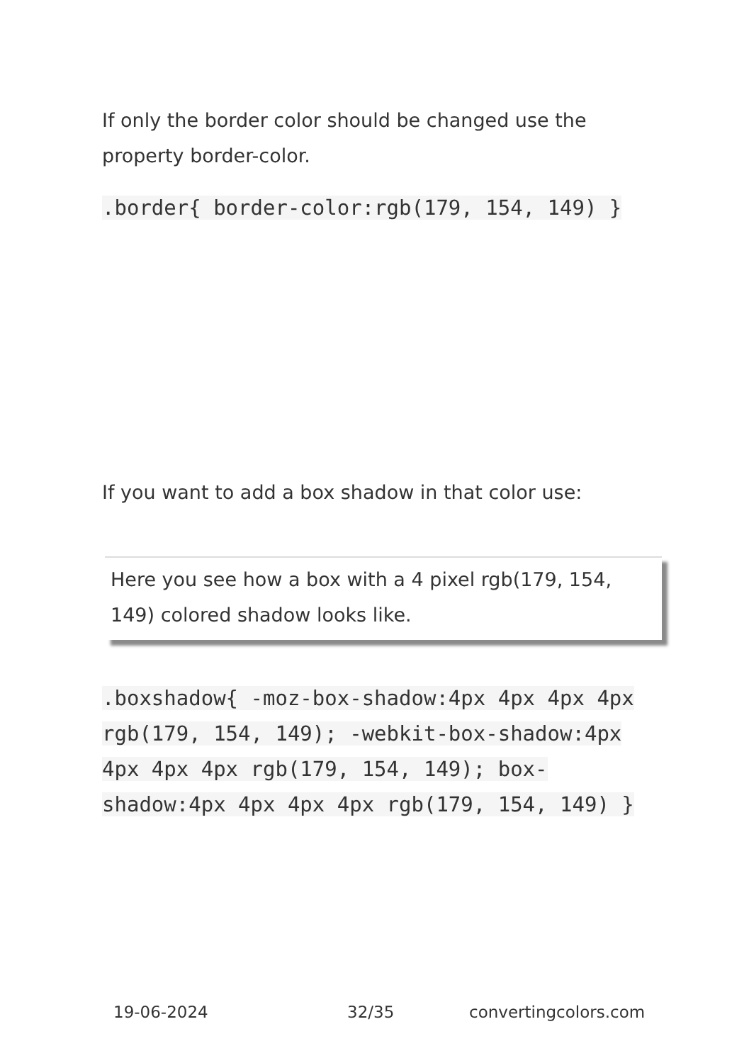If only the border color should be changed use the property border-color.
.border{ border-color:rgb(179, 154, 149) }
If you want to add a box shadow in that color use:
Here you see how a box with a 4 pixel rgb(179, 154, 149) colored shadow looks like.
.boxshadow{ -moz-box-shadow:4px 4px 4px 4px rgb(179, 154, 149); -webkit-box-shadow:4px 4px 4px 4px rgb(179, 154, 149); box-shadow:4px 4px 4px 4px rgb(179, 154, 149) }
19-06-2024 32/35 convertingcolors.com